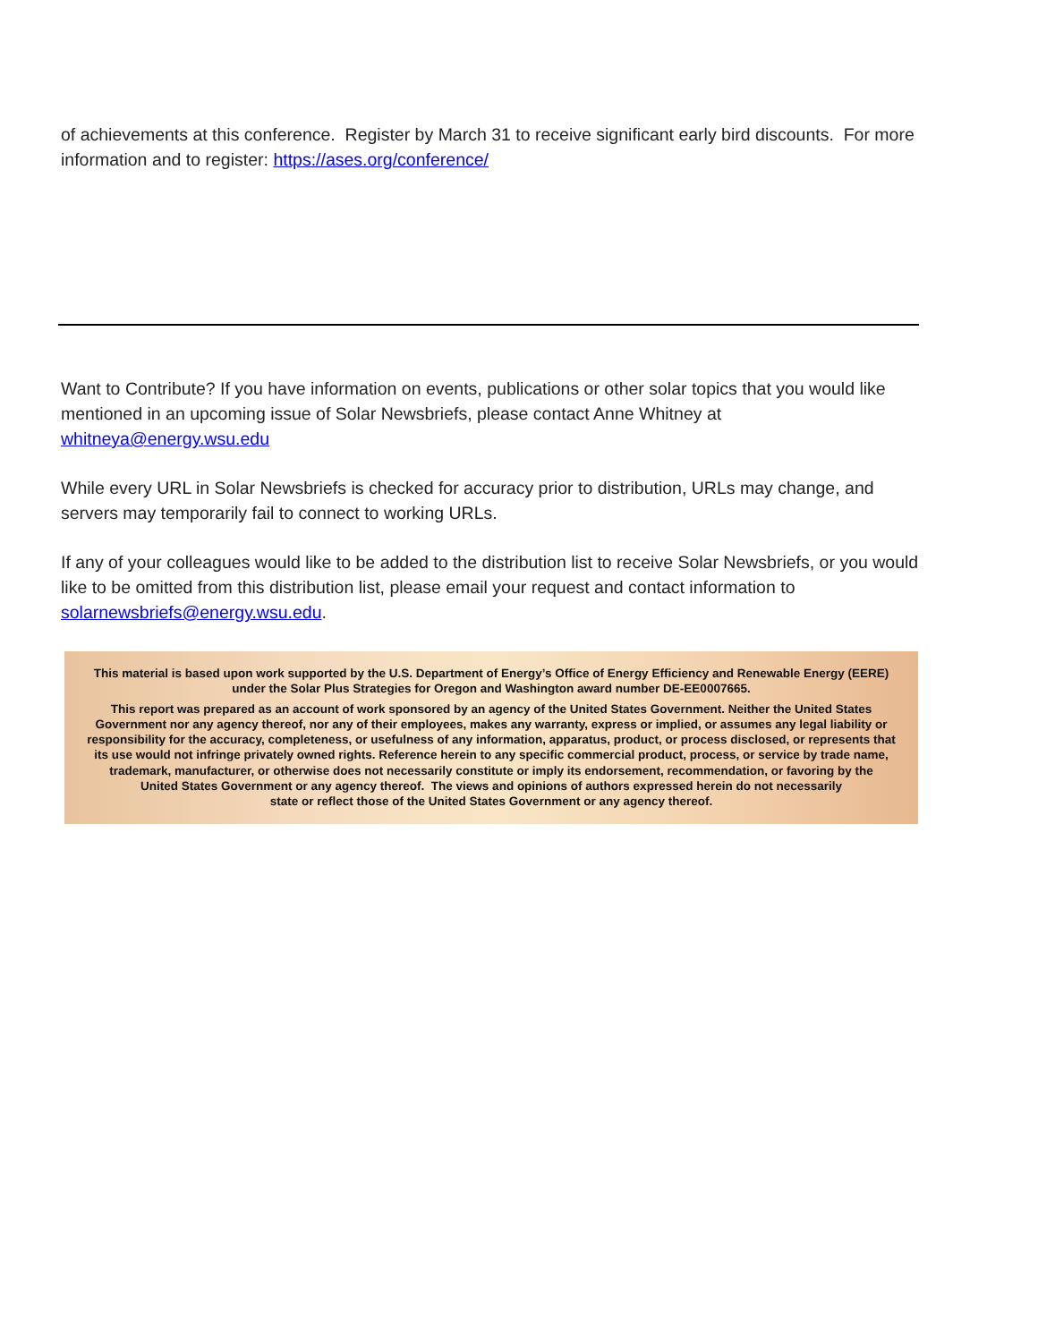of achievements at this conference. Register by March 31 to receive significant early bird discounts. For more information and to register: https://ases.org/conference/
Want to Contribute? If you have information on events, publications or other solar topics that you would like mentioned in an upcoming issue of Solar Newsbriefs, please contact Anne Whitney at whitneya@energy.wsu.edu
While every URL in Solar Newsbriefs is checked for accuracy prior to distribution, URLs may change, and servers may temporarily fail to connect to working URLs.
If any of your colleagues would like to be added to the distribution list to receive Solar Newsbriefs, or you would like to be omitted from this distribution list, please email your request and contact information to solarnewsbriefs@energy.wsu.edu.
This material is based upon work supported by the U.S. Department of Energy’s Office of Energy Efficiency and Renewable Energy (EERE)
under the Solar Plus Strategies for Oregon and Washington award number DE-EE0007665.
This report was prepared as an account of work sponsored by an agency of the United States Government. Neither the United States
Government nor any agency thereof, nor any of their employees, makes any warranty, express or implied, or assumes any legal liability or
responsibility for the accuracy, completeness, or usefulness of any information, apparatus, product, or process disclosed, or represents that
its use would not infringe privately owned rights. Reference herein to any specific commercial product, process, or service by trade name,
trademark, manufacturer, or otherwise does not necessarily constitute or imply its endorsement, recommendation, or favoring by the
United States Government or any agency thereof. The views and opinions of authors expressed herein do not necessarily
state or reflect those of the United States Government or any agency thereof.